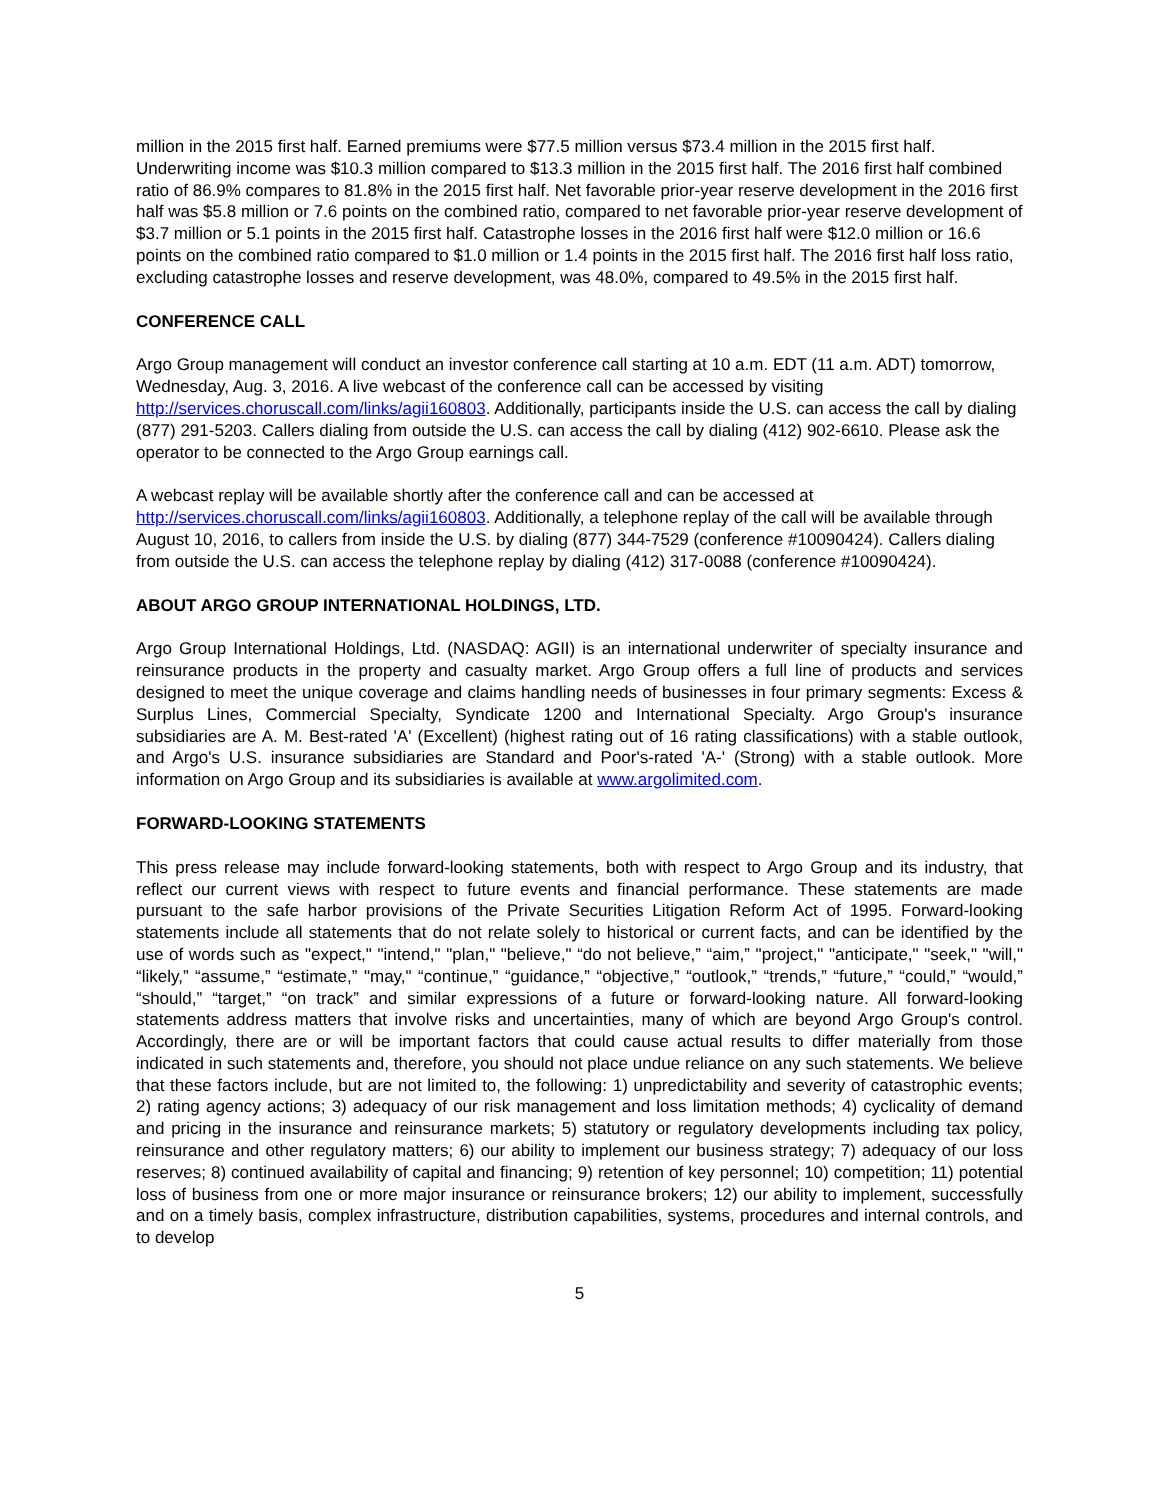million in the 2015 first half. Earned premiums were $77.5 million versus $73.4 million in the 2015 first half. Underwriting income was $10.3 million compared to $13.3 million in the 2015 first half. The 2016 first half combined ratio of 86.9% compares to 81.8% in the 2015 first half. Net favorable prior-year reserve development in the 2016 first half was $5.8 million or 7.6 points on the combined ratio, compared to net favorable prior-year reserve development of $3.7 million or 5.1 points in the 2015 first half. Catastrophe losses in the 2016 first half were $12.0 million or 16.6 points on the combined ratio compared to $1.0 million or 1.4 points in the 2015 first half. The 2016 first half loss ratio, excluding catastrophe losses and reserve development, was 48.0%, compared to 49.5% in the 2015 first half.
CONFERENCE CALL
Argo Group management will conduct an investor conference call starting at 10 a.m. EDT (11 a.m. ADT) tomorrow, Wednesday, Aug. 3, 2016. A live webcast of the conference call can be accessed by visiting http://services.choruscall.com/links/agii160803. Additionally, participants inside the U.S. can access the call by dialing (877) 291-5203. Callers dialing from outside the U.S. can access the call by dialing (412) 902-6610. Please ask the operator to be connected to the Argo Group earnings call.
A webcast replay will be available shortly after the conference call and can be accessed at http://services.choruscall.com/links/agii160803. Additionally, a telephone replay of the call will be available through August 10, 2016, to callers from inside the U.S. by dialing (877) 344-7529 (conference #10090424). Callers dialing from outside the U.S. can access the telephone replay by dialing (412) 317-0088 (conference #10090424).
ABOUT ARGO GROUP INTERNATIONAL HOLDINGS, LTD.
Argo Group International Holdings, Ltd. (NASDAQ: AGII) is an international underwriter of specialty insurance and reinsurance products in the property and casualty market. Argo Group offers a full line of products and services designed to meet the unique coverage and claims handling needs of businesses in four primary segments: Excess & Surplus Lines, Commercial Specialty, Syndicate 1200 and International Specialty. Argo Group's insurance subsidiaries are A. M. Best-rated 'A' (Excellent) (highest rating out of 16 rating classifications) with a stable outlook, and Argo's U.S. insurance subsidiaries are Standard and Poor's-rated 'A-' (Strong) with a stable outlook. More information on Argo Group and its subsidiaries is available at www.argolimited.com.
FORWARD-LOOKING STATEMENTS
This press release may include forward-looking statements, both with respect to Argo Group and its industry, that reflect our current views with respect to future events and financial performance. These statements are made pursuant to the safe harbor provisions of the Private Securities Litigation Reform Act of 1995. Forward-looking statements include all statements that do not relate solely to historical or current facts, and can be identified by the use of words such as "expect," "intend," "plan," "believe," “do not believe,” “aim,” "project," "anticipate," "seek," "will," “likely,” “assume,” “estimate,” "may," “continue,” “guidance,” “objective,” “outlook,” “trends,” “future,” “could,” “would,” “should,” “target,” “on track” and similar expressions of a future or forward-looking nature. All forward-looking statements address matters that involve risks and uncertainties, many of which are beyond Argo Group's control. Accordingly, there are or will be important factors that could cause actual results to differ materially from those indicated in such statements and, therefore, you should not place undue reliance on any such statements. We believe that these factors include, but are not limited to, the following: 1) unpredictability and severity of catastrophic events; 2) rating agency actions; 3) adequacy of our risk management and loss limitation methods; 4) cyclicality of demand and pricing in the insurance and reinsurance markets; 5) statutory or regulatory developments including tax policy, reinsurance and other regulatory matters; 6) our ability to implement our business strategy; 7) adequacy of our loss reserves; 8) continued availability of capital and financing; 9) retention of key personnel; 10) competition; 11) potential loss of business from one or more major insurance or reinsurance brokers; 12) our ability to implement, successfully and on a timely basis, complex infrastructure, distribution capabilities, systems, procedures and internal controls, and to develop
5